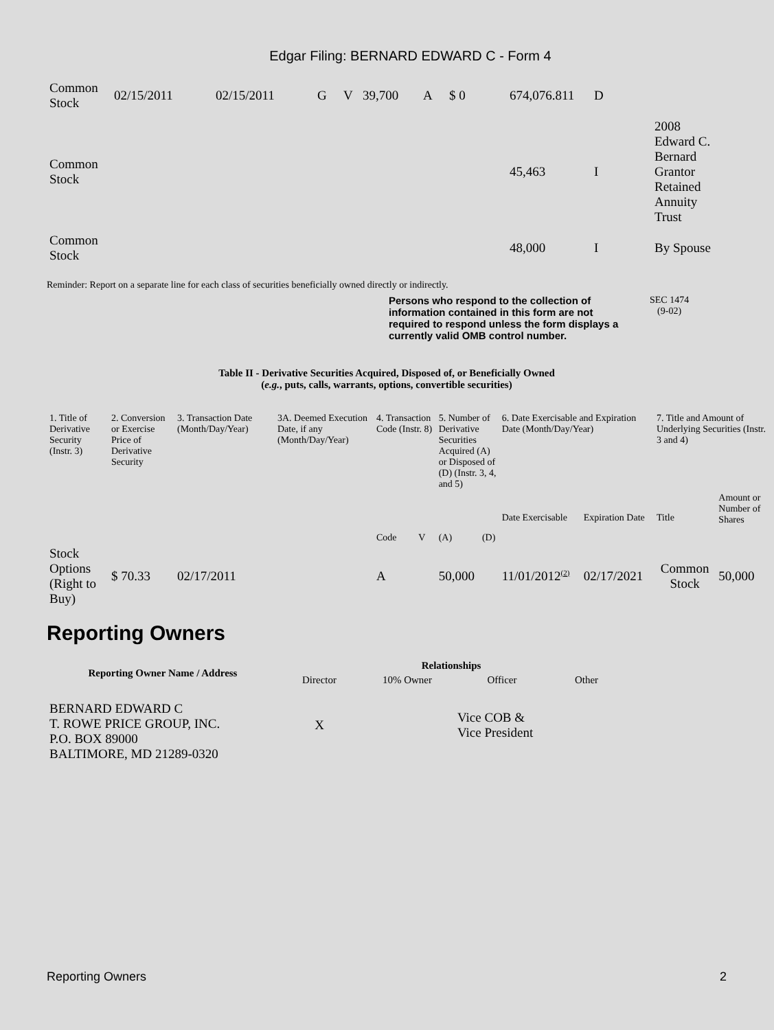Edgar Filing: BERNARD EDWARD C - Form 4
| Common Stock | 02/15/2011 | 02/15/2011 | G | V | 39,700 | A | $ 0 | 674,076.811 | D | |
| Common Stock | | | | | | | | 45,463 | I | 2008 Edward C. Bernard Grantor Retained Annuity Trust |
| Common Stock | | | | | | | | 48,000 | I | By Spouse |
Reminder: Report on a separate line for each class of securities beneficially owned directly or indirectly.
Persons who respond to the collection of information contained in this form are not required to respond unless the form displays a currently valid OMB control number.
SEC 1474
(9-02)
Table II - Derivative Securities Acquired, Disposed of, or Beneficially Owned
(e.g., puts, calls, warrants, options, convertible securities)
| 1. Title of Derivative Security (Instr. 3) | 2. Conversion or Exercise Price of Derivative Security | 3. Transaction Date (Month/Day/Year) | 3A. Deemed Execution Date, if any (Month/Day/Year) | 4. Transaction Code (Instr. 8) | | 5. Number of Derivative Securities Acquired (A) or Disposed of (D) (Instr. 3, 4, and 5) | | 6. Date Exercisable and Expiration Date (Month/Day/Year) | | 7. Title and Amount of Underlying Securities (Instr. 3 and 4) | |
| --- | --- | --- | --- | --- | --- | --- | --- | --- | --- | --- | --- |
| | | | | Code | V | (A) | (D) | Date Exercisable | Expiration Date | Title | Amount or Number of Shares |
| Stock Options (Right to Buy) | $ 70.33 | 02/17/2011 | | A | | 50,000 | | 11/01/2012<sup>(2)</sup> | 02/17/2021 | Common Stock | 50,000 |
Reporting Owners
| Reporting Owner Name / Address | Relationships | | | |
| --- | --- | --- | --- | --- |
| | Director | 10% Owner | Officer | Other |
| BERNARD EDWARD C T. ROWE PRICE GROUP, INC. P.O. BOX 89000 BALTIMORE, MD 21289-0320 | X | | Vice COB & Vice President | |
Reporting Owners 2